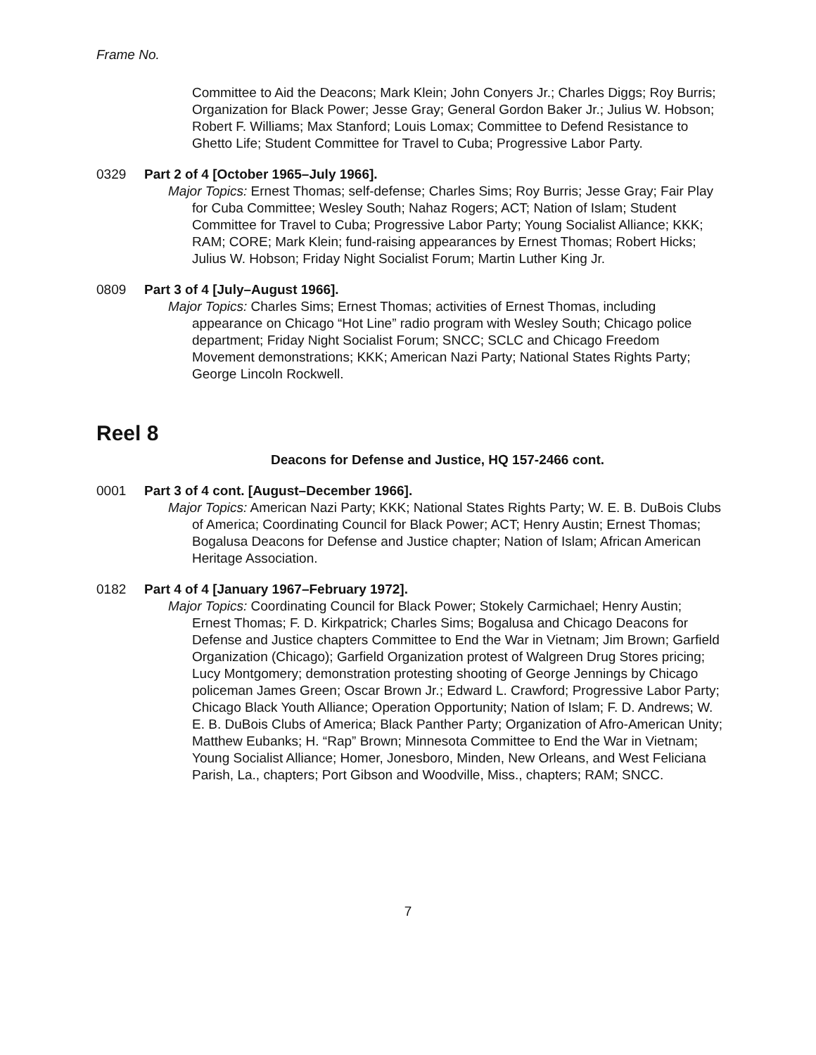Frame No.
Committee to Aid the Deacons; Mark Klein; John Conyers Jr.; Charles Diggs; Roy Burris; Organization for Black Power; Jesse Gray; General Gordon Baker Jr.; Julius W. Hobson; Robert F. Williams; Max Stanford; Louis Lomax; Committee to Defend Resistance to Ghetto Life; Student Committee for Travel to Cuba; Progressive Labor Party.
0329 Part 2 of 4 [October 1965–July 1966].
Major Topics: Ernest Thomas; self-defense; Charles Sims; Roy Burris; Jesse Gray; Fair Play for Cuba Committee; Wesley South; Nahaz Rogers; ACT; Nation of Islam; Student Committee for Travel to Cuba; Progressive Labor Party; Young Socialist Alliance; KKK; RAM; CORE; Mark Klein; fund-raising appearances by Ernest Thomas; Robert Hicks; Julius W. Hobson; Friday Night Socialist Forum; Martin Luther King Jr.
0809 Part 3 of 4 [July–August 1966].
Major Topics: Charles Sims; Ernest Thomas; activities of Ernest Thomas, including appearance on Chicago “Hot Line” radio program with Wesley South; Chicago police department; Friday Night Socialist Forum; SNCC; SCLC and Chicago Freedom Movement demonstrations; KKK; American Nazi Party; National States Rights Party; George Lincoln Rockwell.
Reel 8
Deacons for Defense and Justice, HQ 157-2466 cont.
0001 Part 3 of 4 cont. [August–December 1966].
Major Topics: American Nazi Party; KKK; National States Rights Party; W. E. B. DuBois Clubs of America; Coordinating Council for Black Power; ACT; Henry Austin; Ernest Thomas; Bogalusa Deacons for Defense and Justice chapter; Nation of Islam; African American Heritage Association.
0182 Part 4 of 4 [January 1967–February 1972].
Major Topics: Coordinating Council for Black Power; Stokely Carmichael; Henry Austin; Ernest Thomas; F. D. Kirkpatrick; Charles Sims; Bogalusa and Chicago Deacons for Defense and Justice chapters Committee to End the War in Vietnam; Jim Brown; Garfield Organization (Chicago); Garfield Organization protest of Walgreen Drug Stores pricing; Lucy Montgomery; demonstration protesting shooting of George Jennings by Chicago policeman James Green; Oscar Brown Jr.; Edward L. Crawford; Progressive Labor Party; Chicago Black Youth Alliance; Operation Opportunity; Nation of Islam; F. D. Andrews; W. E. B. DuBois Clubs of America; Black Panther Party; Organization of Afro-American Unity; Matthew Eubanks; H. “Rap” Brown; Minnesota Committee to End the War in Vietnam; Young Socialist Alliance; Homer, Jonesboro, Minden, New Orleans, and West Feliciana Parish, La., chapters; Port Gibson and Woodville, Miss., chapters; RAM; SNCC.
7